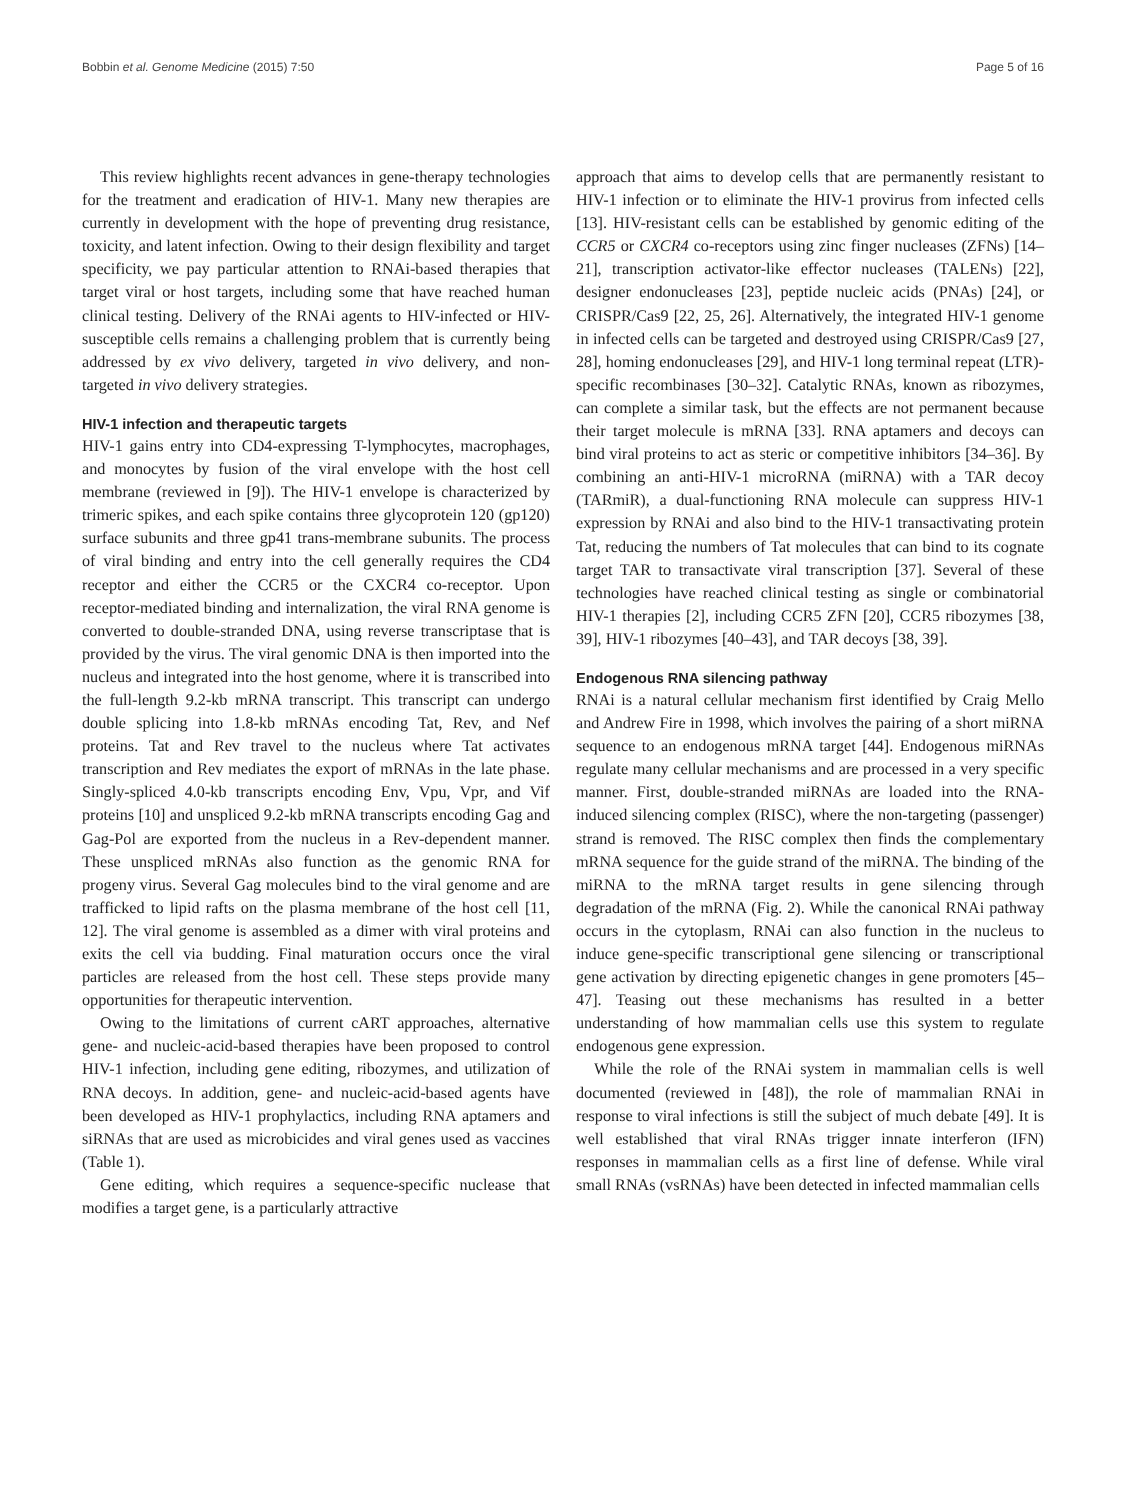Bobbin et al. Genome Medicine (2015) 7:50 Page 5 of 16
This review highlights recent advances in gene-therapy technologies for the treatment and eradication of HIV-1. Many new therapies are currently in development with the hope of preventing drug resistance, toxicity, and latent infection. Owing to their design flexibility and target specificity, we pay particular attention to RNAi-based therapies that target viral or host targets, including some that have reached human clinical testing. Delivery of the RNAi agents to HIV-infected or HIV-susceptible cells remains a challenging problem that is currently being addressed by ex vivo delivery, targeted in vivo delivery, and non-targeted in vivo delivery strategies.
HIV-1 infection and therapeutic targets
HIV-1 gains entry into CD4-expressing T-lymphocytes, macrophages, and monocytes by fusion of the viral envelope with the host cell membrane (reviewed in [9]). The HIV-1 envelope is characterized by trimeric spikes, and each spike contains three glycoprotein 120 (gp120) surface subunits and three gp41 trans-membrane subunits. The process of viral binding and entry into the cell generally requires the CD4 receptor and either the CCR5 or the CXCR4 co-receptor. Upon receptor-mediated binding and internalization, the viral RNA genome is converted to double-stranded DNA, using reverse transcriptase that is provided by the virus. The viral genomic DNA is then imported into the nucleus and integrated into the host genome, where it is transcribed into the full-length 9.2-kb mRNA transcript. This transcript can undergo double splicing into 1.8-kb mRNAs encoding Tat, Rev, and Nef proteins. Tat and Rev travel to the nucleus where Tat activates transcription and Rev mediates the export of mRNAs in the late phase. Singly-spliced 4.0-kb transcripts encoding Env, Vpu, Vpr, and Vif proteins [10] and unspliced 9.2-kb mRNA transcripts encoding Gag and Gag-Pol are exported from the nucleus in a Rev-dependent manner. These unspliced mRNAs also function as the genomic RNA for progeny virus. Several Gag molecules bind to the viral genome and are trafficked to lipid rafts on the plasma membrane of the host cell [11, 12]. The viral genome is assembled as a dimer with viral proteins and exits the cell via budding. Final maturation occurs once the viral particles are released from the host cell. These steps provide many opportunities for therapeutic intervention.
Owing to the limitations of current cART approaches, alternative gene- and nucleic-acid-based therapies have been proposed to control HIV-1 infection, including gene editing, ribozymes, and utilization of RNA decoys. In addition, gene- and nucleic-acid-based agents have been developed as HIV-1 prophylactics, including RNA aptamers and siRNAs that are used as microbicides and viral genes used as vaccines (Table 1).
Gene editing, which requires a sequence-specific nuclease that modifies a target gene, is a particularly attractive
approach that aims to develop cells that are permanently resistant to HIV-1 infection or to eliminate the HIV-1 provirus from infected cells [13]. HIV-resistant cells can be established by genomic editing of the CCR5 or CXCR4 co-receptors using zinc finger nucleases (ZFNs) [14–21], transcription activator-like effector nucleases (TALENs) [22], designer endonucleases [23], peptide nucleic acids (PNAs) [24], or CRISPR/Cas9 [22, 25, 26]. Alternatively, the integrated HIV-1 genome in infected cells can be targeted and destroyed using CRISPR/Cas9 [27, 28], homing endonucleases [29], and HIV-1 long terminal repeat (LTR)-specific recombinases [30–32]. Catalytic RNAs, known as ribozymes, can complete a similar task, but the effects are not permanent because their target molecule is mRNA [33]. RNA aptamers and decoys can bind viral proteins to act as steric or competitive inhibitors [34–36]. By combining an anti-HIV-1 microRNA (miRNA) with a TAR decoy (TARmiR), a dual-functioning RNA molecule can suppress HIV-1 expression by RNAi and also bind to the HIV-1 transactivating protein Tat, reducing the numbers of Tat molecules that can bind to its cognate target TAR to transactivate viral transcription [37]. Several of these technologies have reached clinical testing as single or combinatorial HIV-1 therapies [2], including CCR5 ZFN [20], CCR5 ribozymes [38, 39], HIV-1 ribozymes [40–43], and TAR decoys [38, 39].
Endogenous RNA silencing pathway
RNAi is a natural cellular mechanism first identified by Craig Mello and Andrew Fire in 1998, which involves the pairing of a short miRNA sequence to an endogenous mRNA target [44]. Endogenous miRNAs regulate many cellular mechanisms and are processed in a very specific manner. First, double-stranded miRNAs are loaded into the RNA-induced silencing complex (RISC), where the non-targeting (passenger) strand is removed. The RISC complex then finds the complementary mRNA sequence for the guide strand of the miRNA. The binding of the miRNA to the mRNA target results in gene silencing through degradation of the mRNA (Fig. 2). While the canonical RNAi pathway occurs in the cytoplasm, RNAi can also function in the nucleus to induce gene-specific transcriptional gene silencing or transcriptional gene activation by directing epigenetic changes in gene promoters [45–47]. Teasing out these mechanisms has resulted in a better understanding of how mammalian cells use this system to regulate endogenous gene expression.
While the role of the RNAi system in mammalian cells is well documented (reviewed in [48]), the role of mammalian RNAi in response to viral infections is still the subject of much debate [49]. It is well established that viral RNAs trigger innate interferon (IFN) responses in mammalian cells as a first line of defense. While viral small RNAs (vsRNAs) have been detected in infected mammalian cells